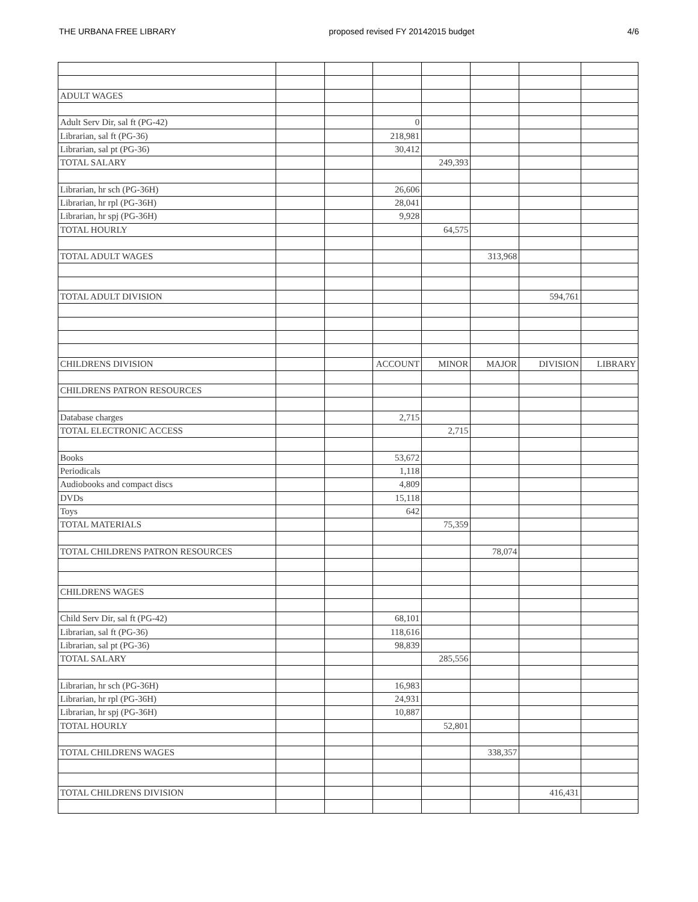THE URBANA FREE LIBRARY proposed revised FY 20142015 budget 4/6
| ADULT WAGES | | | | | | | |
| Adult Serv Dir, sal ft (PG-42) | | | 0 | | | | |
| Librarian, sal ft (PG-36) | | | 218,981 | | | | |
| Librarian, sal pt (PG-36) | | | 30,412 | | | | |
| TOTAL SALARY | | | | 249,393 | | | |
| Librarian, hr sch (PG-36H) | | | 26,606 | | | | |
| Librarian, hr rpl (PG-36H) | | | 28,041 | | | | |
| Librarian, hr spj (PG-36H) | | | 9,928 | | | | |
| TOTAL HOURLY | | | | 64,575 | | | |
| TOTAL ADULT WAGES | | | | | 313,968 | | |
| TOTAL ADULT DIVISION | | | | | | 594,761 | |
| CHILDRENS DIVISION | | | ACCOUNT | MINOR | MAJOR | DIVISION | LIBRARY |
| CHILDRENS PATRON RESOURCES | | | | | | | |
| Database charges | | | 2,715 | | | | |
| TOTAL ELECTRONIC ACCESS | | | | 2,715 | | | |
| Books | | | 53,672 | | | | |
| Periodicals | | | 1,118 | | | | |
| Audiobooks and compact discs | | | 4,809 | | | | |
| DVDs | | | 15,118 | | | | |
| Toys | | | 642 | | | | |
| TOTAL MATERIALS | | | | 75,359 | | | |
| TOTAL CHILDRENS PATRON RESOURCES | | | | | 78,074 | | |
| CHILDRENS WAGES | | | | | | | |
| Child Serv Dir, sal ft (PG-42) | | | 68,101 | | | | |
| Librarian, sal ft (PG-36) | | | 118,616 | | | | |
| Librarian, sal pt (PG-36) | | | 98,839 | | | | |
| TOTAL SALARY | | | | 285,556 | | | |
| Librarian, hr sch (PG-36H) | | | 16,983 | | | | |
| Librarian, hr rpl (PG-36H) | | | 24,931 | | | | |
| Librarian, hr spj (PG-36H) | | | 10,887 | | | | |
| TOTAL HOURLY | | | | 52,801 | | | |
| TOTAL CHILDRENS WAGES | | | | | 338,357 | | |
| TOTAL CHILDRENS DIVISION | | | | | | 416,431 | |